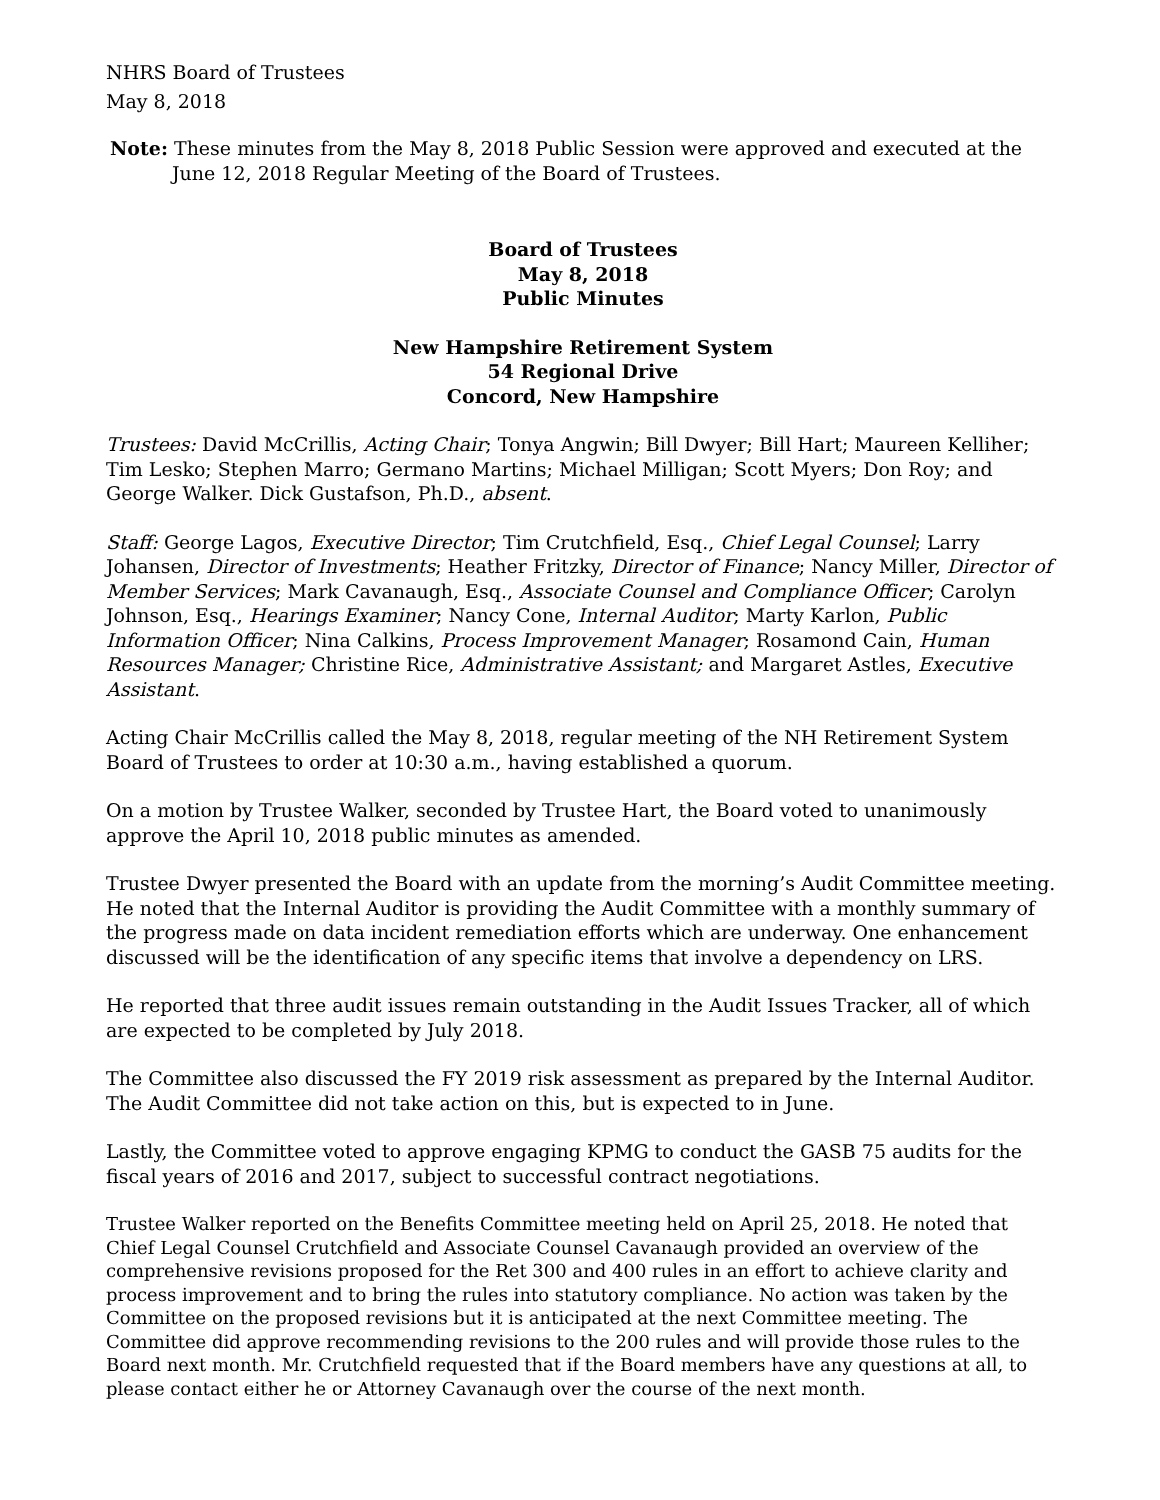NHRS Board of Trustees
May 8, 2018
Note: These minutes from the May 8, 2018 Public Session were approved and executed at the June 12, 2018 Regular Meeting of the Board of Trustees.
Board of Trustees
May 8, 2018
Public Minutes
New Hampshire Retirement System
54 Regional Drive
Concord, New Hampshire
Trustees: David McCrillis, Acting Chair; Tonya Angwin; Bill Dwyer; Bill Hart; Maureen Kelliher; Tim Lesko; Stephen Marro; Germano Martins; Michael Milligan; Scott Myers; Don Roy; and George Walker. Dick Gustafson, Ph.D., absent.
Staff: George Lagos, Executive Director; Tim Crutchfield, Esq., Chief Legal Counsel; Larry Johansen, Director of Investments; Heather Fritzky, Director of Finance; Nancy Miller, Director of Member Services; Mark Cavanaugh, Esq., Associate Counsel and Compliance Officer; Carolyn Johnson, Esq., Hearings Examiner; Nancy Cone, Internal Auditor; Marty Karlon, Public Information Officer; Nina Calkins, Process Improvement Manager; Rosamond Cain, Human Resources Manager; Christine Rice, Administrative Assistant; and Margaret Astles, Executive Assistant.
Acting Chair McCrillis called the May 8, 2018, regular meeting of the NH Retirement System Board of Trustees to order at 10:30 a.m., having established a quorum.
On a motion by Trustee Walker, seconded by Trustee Hart, the Board voted to unanimously approve the April 10, 2018 public minutes as amended.
Trustee Dwyer presented the Board with an update from the morning’s Audit Committee meeting. He noted that the Internal Auditor is providing the Audit Committee with a monthly summary of the progress made on data incident remediation efforts which are underway. One enhancement discussed will be the identification of any specific items that involve a dependency on LRS.
He reported that three audit issues remain outstanding in the Audit Issues Tracker, all of which are expected to be completed by July 2018.
The Committee also discussed the FY 2019 risk assessment as prepared by the Internal Auditor. The Audit Committee did not take action on this, but is expected to in June.
Lastly, the Committee voted to approve engaging KPMG to conduct the GASB 75 audits for the fiscal years of 2016 and 2017, subject to successful contract negotiations.
Trustee Walker reported on the Benefits Committee meeting held on April 25, 2018. He noted that Chief Legal Counsel Crutchfield and Associate Counsel Cavanaugh provided an overview of the comprehensive revisions proposed for the Ret 300 and 400 rules in an effort to achieve clarity and process improvement and to bring the rules into statutory compliance. No action was taken by the Committee on the proposed revisions but it is anticipated at the next Committee meeting. The Committee did approve recommending revisions to the 200 rules and will provide those rules to the Board next month. Mr. Crutchfield requested that if the Board members have any questions at all, to please contact either he or Attorney Cavanaugh over the course of the next month.